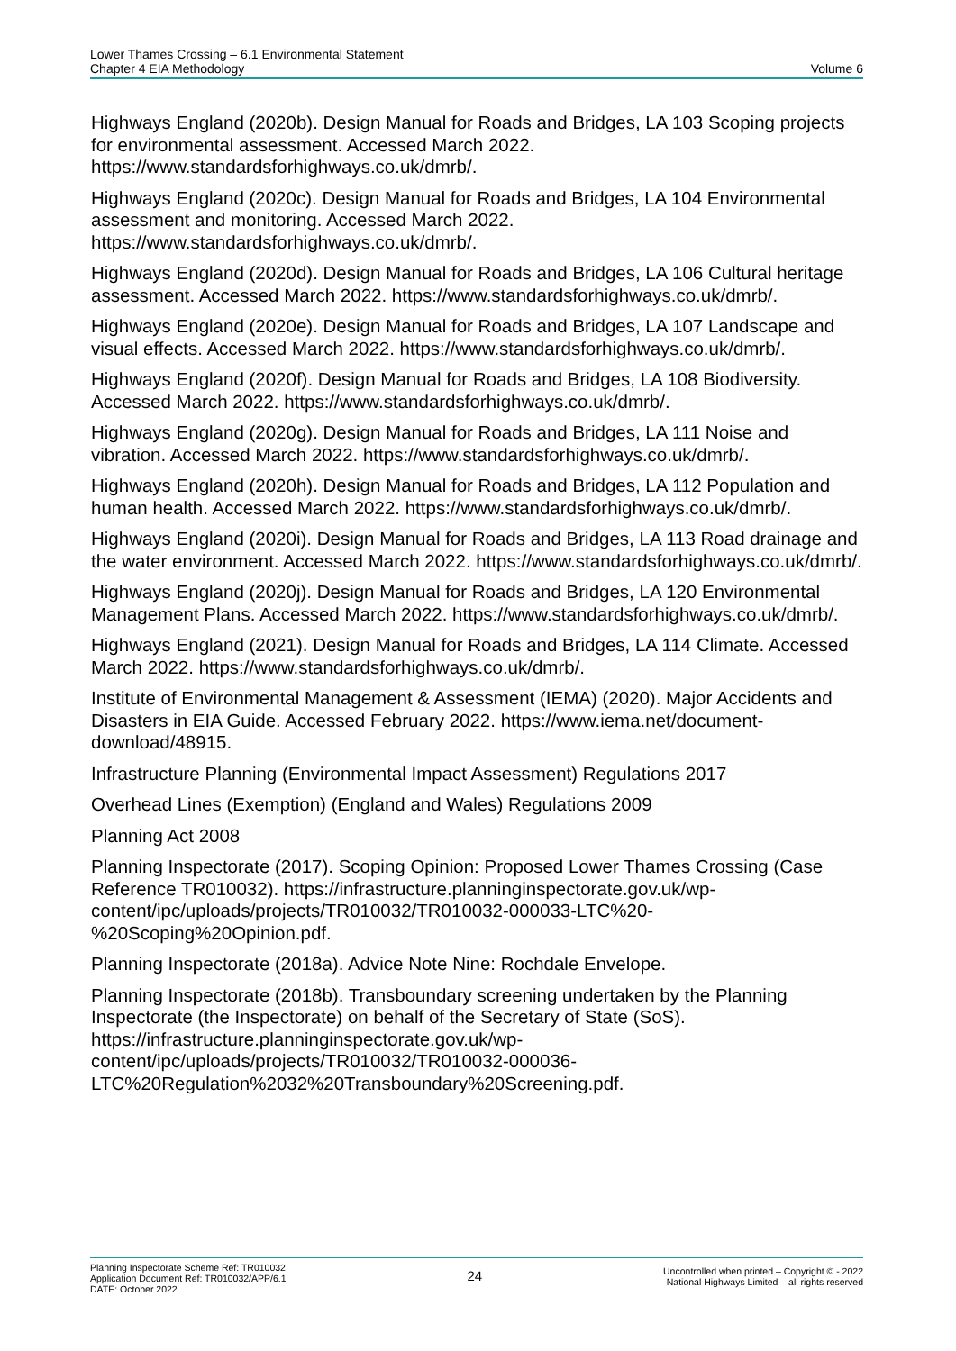Lower Thames Crossing – 6.1 Environmental Statement
Chapter 4 EIA Methodology
Volume 6
Highways England (2020b). Design Manual for Roads and Bridges, LA 103 Scoping projects for environmental assessment. Accessed March 2022. https://www.standardsforhighways.co.uk/dmrb/.
Highways England (2020c). Design Manual for Roads and Bridges, LA 104 Environmental assessment and monitoring. Accessed March 2022. https://www.standardsforhighways.co.uk/dmrb/.
Highways England (2020d). Design Manual for Roads and Bridges, LA 106 Cultural heritage assessment. Accessed March 2022. https://www.standardsforhighways.co.uk/dmrb/.
Highways England (2020e). Design Manual for Roads and Bridges, LA 107 Landscape and visual effects. Accessed March 2022. https://www.standardsforhighways.co.uk/dmrb/.
Highways England (2020f). Design Manual for Roads and Bridges, LA 108 Biodiversity. Accessed March 2022. https://www.standardsforhighways.co.uk/dmrb/.
Highways England (2020g). Design Manual for Roads and Bridges, LA 111 Noise and vibration. Accessed March 2022. https://www.standardsforhighways.co.uk/dmrb/.
Highways England (2020h). Design Manual for Roads and Bridges, LA 112 Population and human health. Accessed March 2022. https://www.standardsforhighways.co.uk/dmrb/.
Highways England (2020i). Design Manual for Roads and Bridges, LA 113 Road drainage and the water environment. Accessed March 2022. https://www.standardsforhighways.co.uk/dmrb/.
Highways England (2020j). Design Manual for Roads and Bridges, LA 120 Environmental Management Plans. Accessed March 2022. https://www.standardsforhighways.co.uk/dmrb/.
Highways England (2021). Design Manual for Roads and Bridges, LA 114 Climate. Accessed March 2022. https://www.standardsforhighways.co.uk/dmrb/.
Institute of Environmental Management & Assessment (IEMA) (2020). Major Accidents and Disasters in EIA Guide. Accessed February 2022. https://www.iema.net/document-download/48915.
Infrastructure Planning (Environmental Impact Assessment) Regulations 2017
Overhead Lines (Exemption) (England and Wales) Regulations 2009
Planning Act 2008
Planning Inspectorate (2017). Scoping Opinion: Proposed Lower Thames Crossing (Case Reference TR010032). https://infrastructure.planninginspectorate.gov.uk/wp-content/ipc/uploads/projects/TR010032/TR010032-000033-LTC%20-%20Scoping%20Opinion.pdf.
Planning Inspectorate (2018a). Advice Note Nine: Rochdale Envelope.
Planning Inspectorate (2018b). Transboundary screening undertaken by the Planning Inspectorate (the Inspectorate) on behalf of the Secretary of State (SoS). https://infrastructure.planninginspectorate.gov.uk/wp-content/ipc/uploads/projects/TR010032/TR010032-000036-LTC%20Regulation%2032%20Transboundary%20Screening.pdf.
Planning Inspectorate Scheme Ref: TR010032
Application Document Ref: TR010032/APP/6.1
DATE: October 2022
24
Uncontrolled when printed – Copyright © - 2022
National Highways Limited – all rights reserved